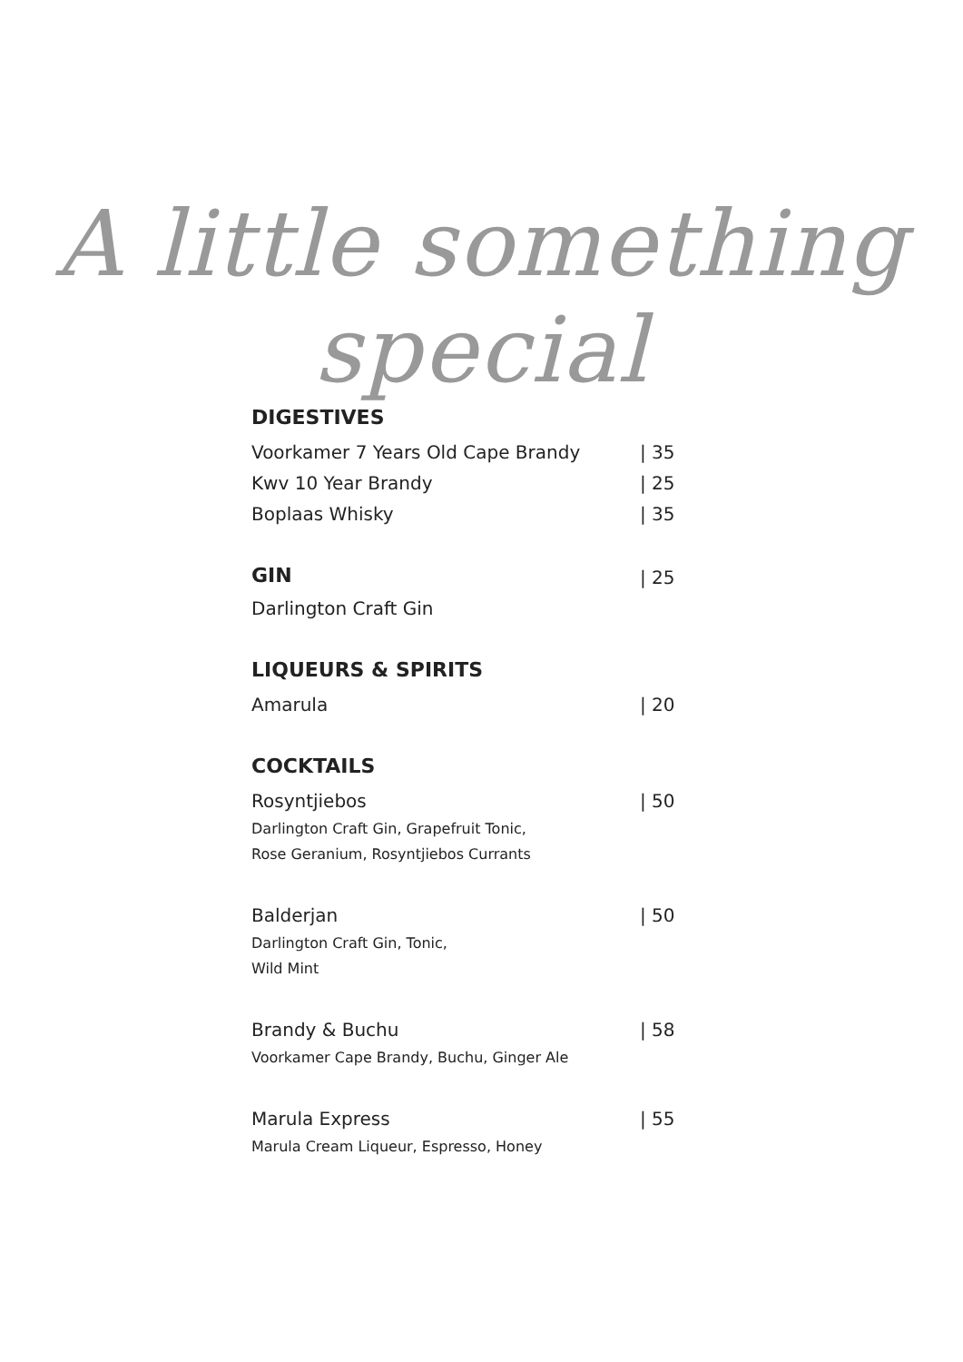A little something special
DIGESTIVES
Voorkamer 7 Years Old Cape Brandy | 35
Kwv 10 Year Brandy | 25
Boplaas Whisky | 35
GIN
| 25
Darlington Craft Gin
LIQUEURS & SPIRITS
Amarula | 20
COCKTAILS
Rosyntjiebos | 50
Darlington Craft Gin, Grapefruit Tonic,
Rose Geranium, Rosyntjiebos Currants
Balderjan | 50
Darlington Craft Gin, Tonic,
Wild Mint
Brandy & Buchu | 58
Voorkamer Cape Brandy, Buchu, Ginger Ale
Marula Express | 55
Marula Cream Liqueur, Espresso, Honey